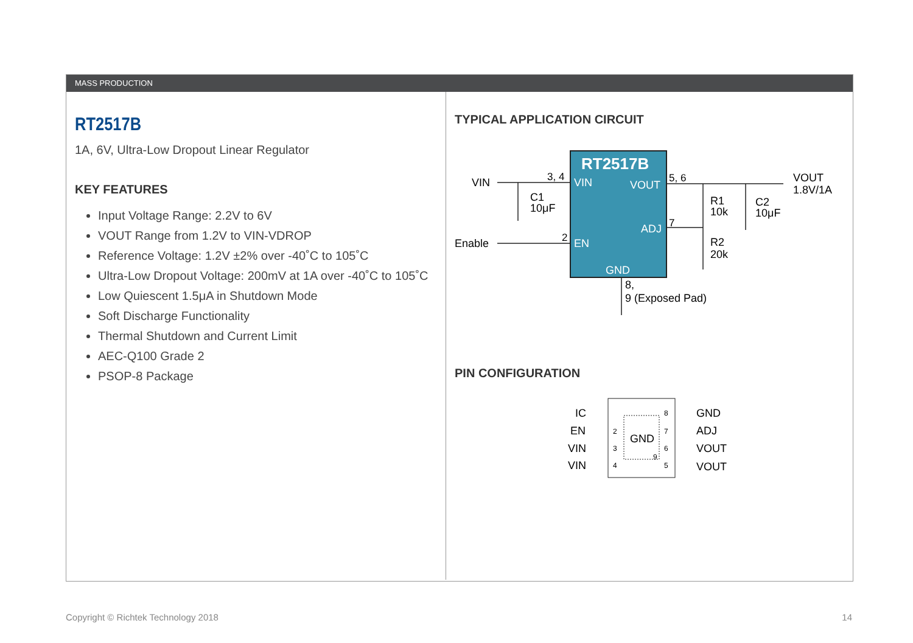MASS PRODUCTION
RT2517B
1A, 6V, Ultra-Low Dropout Linear Regulator
KEY FEATURES
Input Voltage Range: 2.2V to 6V
VOUT Range from 1.2V to VIN-VDROP
Reference Voltage: 1.2V ±2% over -40˚C to 105˚C
Ultra-Low Dropout Voltage: 200mV at 1A over -40˚C to 105˚C
Low Quiescent 1.5μA in Shutdown Mode
Soft Discharge Functionality
Thermal Shutdown and Current Limit
AEC-Q100 Grade 2
PSOP-8 Package
TYPICAL APPLICATION CIRCUIT
RT2517B
VIN
VOUT
ADJ
EN
GND
VIN
Enable
3, 4
2
5, 6
7
C1
10μF
R1
10k
R2
20k
C2
10μF
VOUT
1.8V/1A
8,
9 (Exposed Pad)
PIN CONFIGURATION
GND
IC
EN
VIN
VIN
GND
ADJ
VOUT
VOUT
2
3
4
8
7
6
5
9
Copyright © Richtek Technology 2018 14